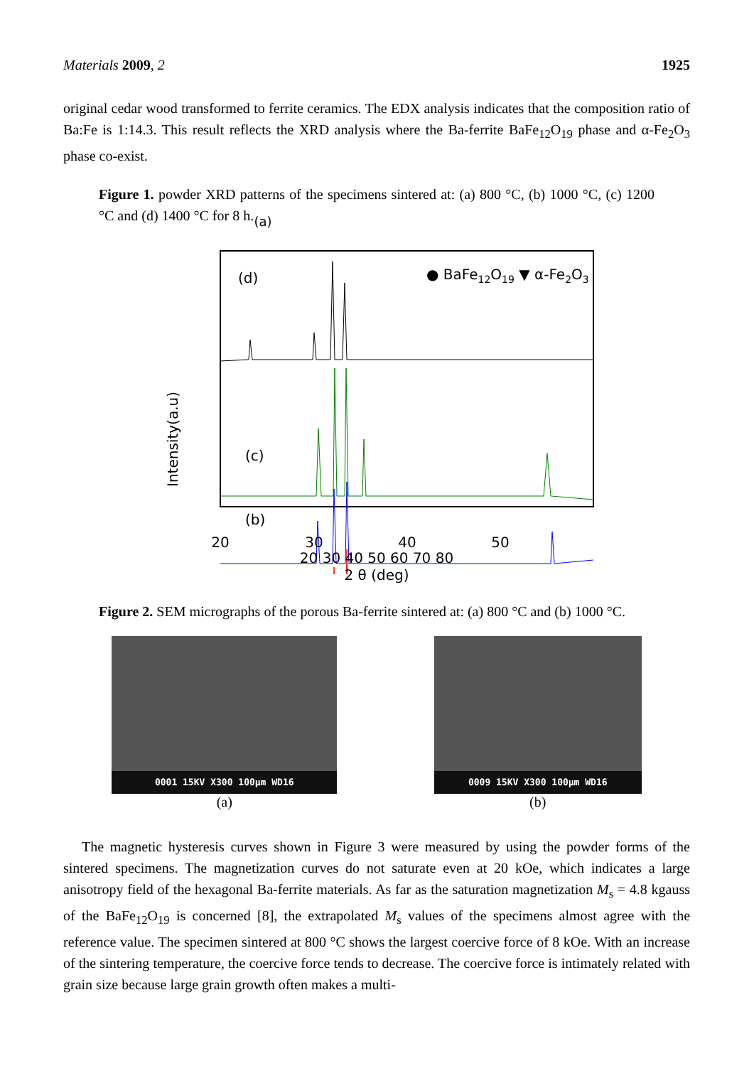Materials 2009, 2 1925
original cedar wood transformed to ferrite ceramics. The EDX analysis indicates that the composition ratio of Ba:Fe is 1:14.3. This result reflects the XRD analysis where the Ba-ferrite BaFe<sub>12</sub>O<sub>19</sub> phase and α-Fe<sub>2</sub>O<sub>3</sub> phase co-exist.
Figure 1. powder XRD patterns of the specimens sintered at: (a) 800 °C, (b) 1000 °C, (c) 1200 °C and (d) 1400 °C for 8 h.
Intensity(a.u)
(d)
(c)
(b)
x
x
● BaFe12O19 ▼ α-Fe2O3
.
.
.
20
30
40
50
.
.
20 30 40 50 60 70 80
2 θ (deg)
(a)
Figure 2. SEM micrographs of the porous Ba-ferrite sintered at: (a) 800 °C and (b) 1000 °C.
0001 15KV X300 100µm WD16
(a)
0009 15KV X300 100µm WD16
(b)
The magnetic hysteresis curves shown in Figure 3 were measured by using the powder forms of the sintered specimens. The magnetization curves do not saturate even at 20 kOe, which indicates a large anisotropy field of the hexagonal Ba-ferrite materials. As far as the saturation magnetization M<sub>s</sub> = 4.8 kgauss of the BaFe<sub>12</sub>O<sub>19</sub> is concerned [8], the extrapolated M<sub>s</sub> values of the specimens almost agree with the reference value. The specimen sintered at 800 °C shows the largest coercive force of 8 kOe. With an increase of the sintering temperature, the coercive force tends to decrease. The coercive force is intimately related with grain size because large grain growth often makes a multi-